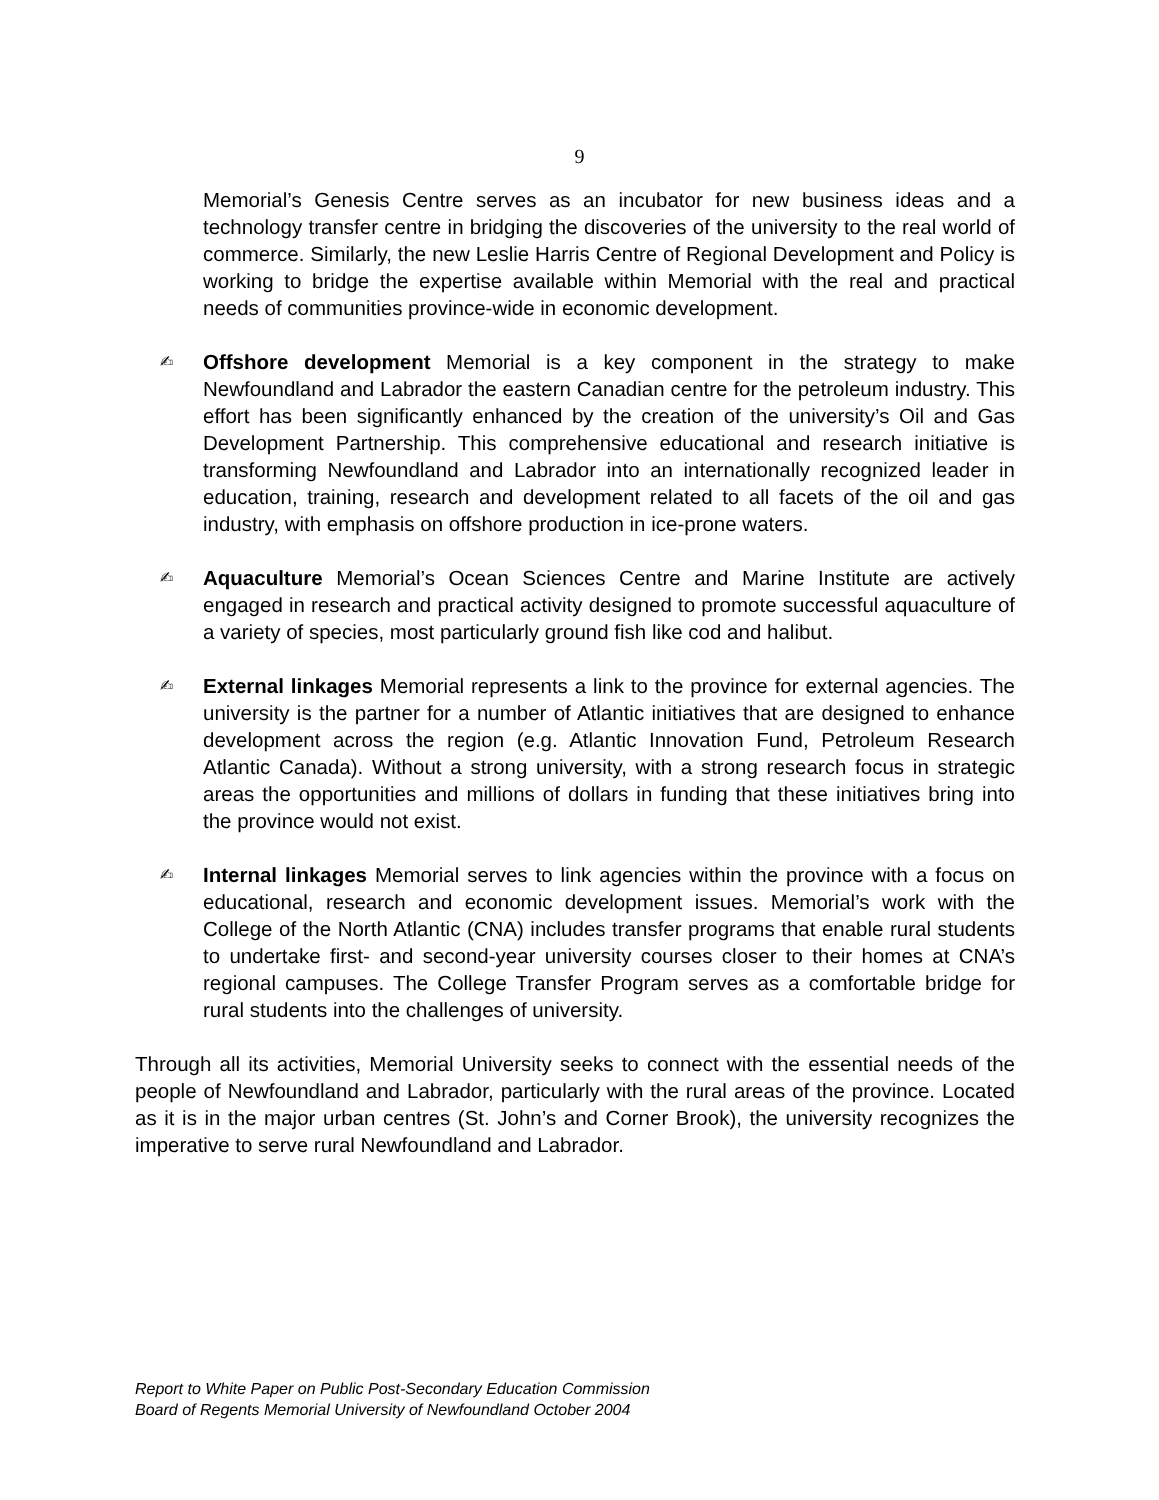9
Memorial’s Genesis Centre serves as an incubator for new business ideas and a technology transfer centre in bridging the discoveries of the university to the real world of commerce. Similarly, the new Leslie Harris Centre of Regional Development and Policy is working to bridge the expertise available within Memorial with the real and practical needs of communities province-wide in economic development.
✍ Offshore development Memorial is a key component in the strategy to make Newfoundland and Labrador the eastern Canadian centre for the petroleum industry. This effort has been significantly enhanced by the creation of the university’s Oil and Gas Development Partnership. This comprehensive educational and research initiative is transforming Newfoundland and Labrador into an internationally recognized leader in education, training, research and development related to all facets of the oil and gas industry, with emphasis on offshore production in ice-prone waters.
✍ Aquaculture Memorial’s Ocean Sciences Centre and Marine Institute are actively engaged in research and practical activity designed to promote successful aquaculture of a variety of species, most particularly ground fish like cod and halibut.
✍ External linkages Memorial represents a link to the province for external agencies. The university is the partner for a number of Atlantic initiatives that are designed to enhance development across the region (e.g. Atlantic Innovation Fund, Petroleum Research Atlantic Canada). Without a strong university, with a strong research focus in strategic areas the opportunities and millions of dollars in funding that these initiatives bring into the province would not exist.
✍ Internal linkages Memorial serves to link agencies within the province with a focus on educational, research and economic development issues. Memorial’s work with the College of the North Atlantic (CNA) includes transfer programs that enable rural students to undertake first- and second-year university courses closer to their homes at CNA’s regional campuses. The College Transfer Program serves as a comfortable bridge for rural students into the challenges of university.
Through all its activities, Memorial University seeks to connect with the essential needs of the people of Newfoundland and Labrador, particularly with the rural areas of the province. Located as it is in the major urban centres (St. John’s and Corner Brook), the university recognizes the imperative to serve rural Newfoundland and Labrador.
Report to White Paper on Public Post-Secondary Education Commission
Board of Regents Memorial University of Newfoundland October 2004